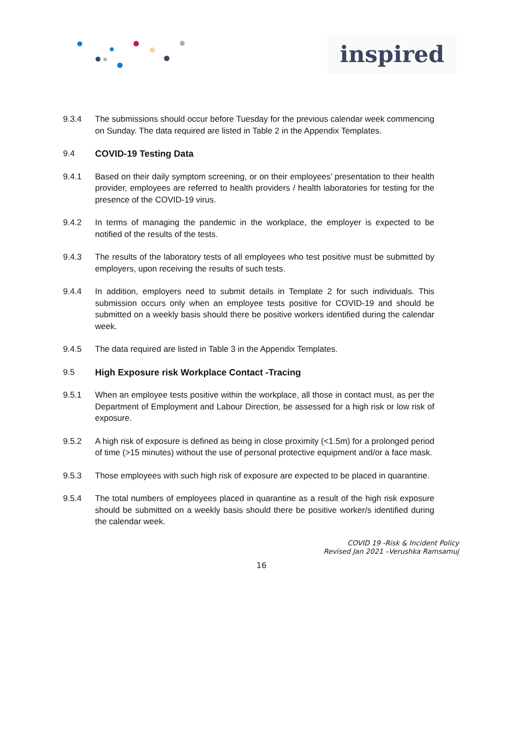inspired
9.3.4 The submissions should occur before Tuesday for the previous calendar week commencing on Sunday. The data required are listed in Table 2 in the Appendix Templates.
9.4 COVID-19 Testing Data
9.4.1 Based on their daily symptom screening, or on their employees’ presentation to their health provider, employees are referred to health providers / health laboratories for testing for the presence of the COVID-19 virus.
9.4.2 In terms of managing the pandemic in the workplace, the employer is expected to be notified of the results of the tests.
9.4.3 The results of the laboratory tests of all employees who test positive must be submitted by employers, upon receiving the results of such tests.
9.4.4 In addition, employers need to submit details in Template 2 for such individuals. This submission occurs only when an employee tests positive for COVID-19 and should be submitted on a weekly basis should there be positive workers identified during the calendar week.
9.4.5 The data required are listed in Table 3 in the Appendix Templates.
9.5 High Exposure risk Workplace Contact -Tracing
9.5.1 When an employee tests positive within the workplace, all those in contact must, as per the Department of Employment and Labour Direction, be assessed for a high risk or low risk of exposure.
9.5.2 A high risk of exposure is defined as being in close proximity (<1.5m) for a prolonged period of time (>15 minutes) without the use of personal protective equipment and/or a face mask.
9.5.3 Those employees with such high risk of exposure are expected to be placed in quarantine.
9.5.4 The total numbers of employees placed in quarantine as a result of the high risk exposure should be submitted on a weekly basis should there be positive worker/s identified during the calendar week.
COVID 19 -Risk & Incident Policy
Revised Jan 2021 –Verushka Ramsamuj
16